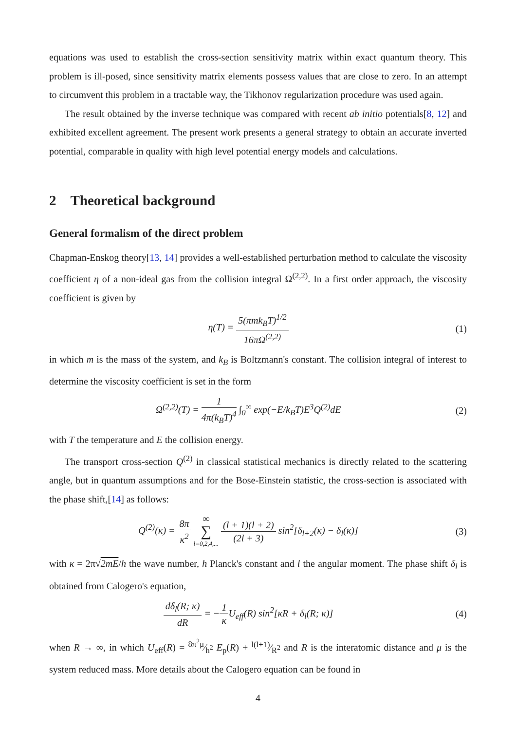equations was used to establish the cross-section sensitivity matrix within exact quantum theory. This problem is ill-posed, since sensitivity matrix elements possess values that are close to zero. In an attempt to circumvent this problem in a tractable way, the Tikhonov regularization procedure was used again.
The result obtained by the inverse technique was compared with recent ab initio potentials[8, 12] and exhibited excellent agreement. The present work presents a general strategy to obtain an accurate inverted potential, comparable in quality with high level potential energy models and calculations.
2 Theoretical background
General formalism of the direct problem
Chapman-Enskog theory[13, 14] provides a well-established perturbation method to calculate the viscosity coefficient η of a non-ideal gas from the collision integral Ω<sup>(2,2)</sup>. In a first order approach, the viscosity coefficient is given by
η(T) = 5(πmk<sub>B</sub>T)<sup>1/2</sup> 16πΩ<sup>(2,2)</sup>
(1)
in which m is the mass of the system, and k<sub>B</sub> is Boltzmann's constant. The collision integral of interest to determine the viscosity coefficient is set in the form
Ω<sup>(2,2)</sup>(T) = 1 4π(k<sub>B</sub>T)<sup>4</sup> ∫<sub>0</sub><sup>∞</sup> exp(−E/k<sub>B</sub>T)E<sup>3</sup>Q<sup>(2)</sup>dE
(2)
with T the temperature and E the collision energy.
The transport cross-section Q<sup>(2)</sup> in classical statistical mechanics is directly related to the scattering angle, but in quantum assumptions and for the Bose-Einstein statistic, the cross-section is associated with the phase shift,[14] as follows:
Q<sup>(2)</sup>(κ) = 8π κ<sup>2</sup> ∞ ∑ l=0,2,4,... (l + 1)(l + 2) (2l + 3) sin<sup>2</sup>[δ<sub>l+2</sub>(κ) − δ<sub>l</sub>(κ)]
(3)
with κ = 2π√2mE/h the wave number, h Planck's constant and l the angular moment. The phase shift δ<sub>l</sub> is obtained from Calogero's equation,
dδ<sub>l</sub>(R; κ) dR = −1 κ U<sub>eff</sub>(R) sin<sup>2</sup>[κR + δ<sub>l</sub>(R; κ)]
(4)
when R → ∞, in which U<sub>eff</sub>(R) = 8π<sup>2</sup>μ⁄h<sup>2</sup> E<sub>p</sub>(R) + l(l+1)⁄R<sup>2</sup> and R is the interatomic distance and μ is the system reduced mass. More details about the Calogero equation can be found in
4